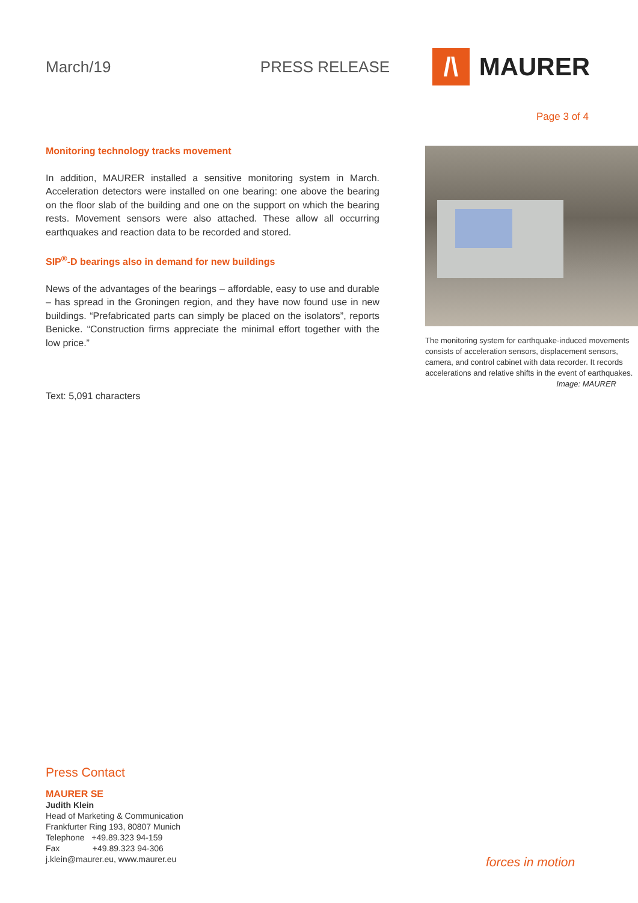March/19 PRESS RELEASE
/\
MAURER
Page 3 of 4
Monitoring technology tracks movement
In addition, MAURER installed a sensitive monitoring system in March. Acceleration detectors were installed on one bearing: one above the bearing on the floor slab of the building and one on the support on which the bearing rests. Movement sensors were also attached. These allow all occurring earthquakes and reaction data to be recorded and stored.
SIP<sup>®</sup>-D bearings also in demand for new buildings
News of the advantages of the bearings – affordable, easy to use and durable – has spread in the Groningen region, and they have now found use in new buildings. “Prefabricated parts can simply be placed on the isolators”, reports Benicke. “Construction firms appreciate the minimal effort together with the low price.”
Text: 5,091 characters
The monitoring system for earthquake-induced movements consists of acceleration sensors, displacement sensors, camera, and control cabinet with data recorder. It records accelerations and relative shifts in the event of earthquakes.
Image: MAURER
Press Contact
MAURER SE
Judith Klein
Head of Marketing & Communication
Frankfurter Ring 193, 80807 Munich
Telephone +49.89.323 94-159
Fax +49.89.323 94-306
j.klein@maurer.eu, www.maurer.eu
forces in motion